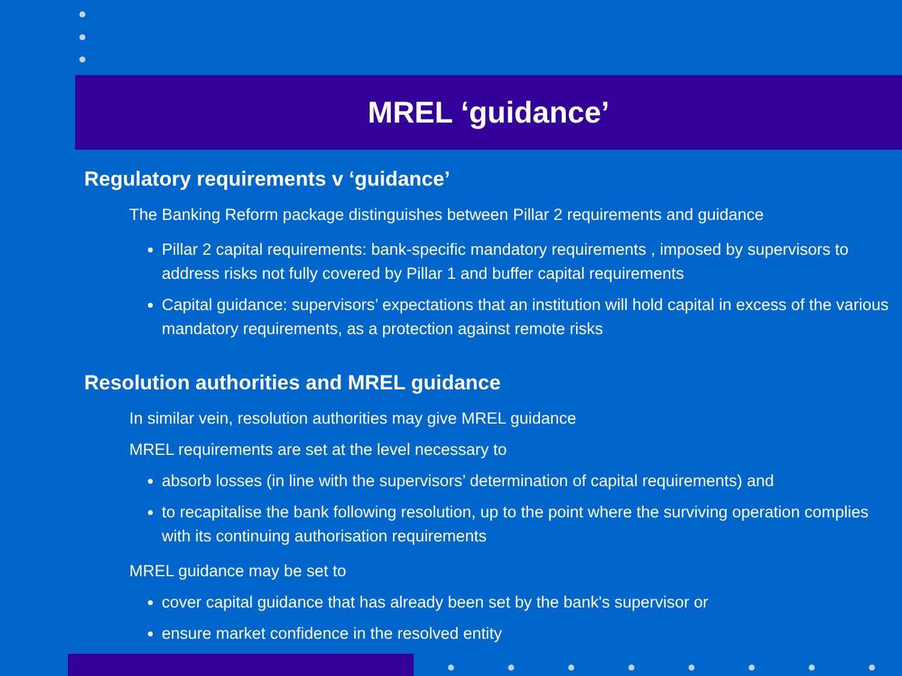MREL ‘guidance’
Regulatory requirements v ‘guidance’
The Banking Reform package distinguishes between Pillar 2 requirements and guidance
Pillar 2 capital requirements: bank-specific mandatory requirements , imposed by supervisors to address risks not fully covered by Pillar 1 and buffer capital requirements
Capital guidance: supervisors’ expectations that an institution will hold capital in excess of the various mandatory requirements, as a protection against remote risks
Resolution authorities and MREL guidance
In similar vein, resolution authorities may give MREL guidance
MREL requirements are set at the level necessary to
absorb losses (in line with the supervisors’ determination of capital requirements) and
to recapitalise the bank following resolution, up to the point where the surviving operation complies with its continuing authorisation requirements
MREL guidance may be set to
cover capital guidance that has already been set by the bank's supervisor or
ensure market confidence in the resolved entity